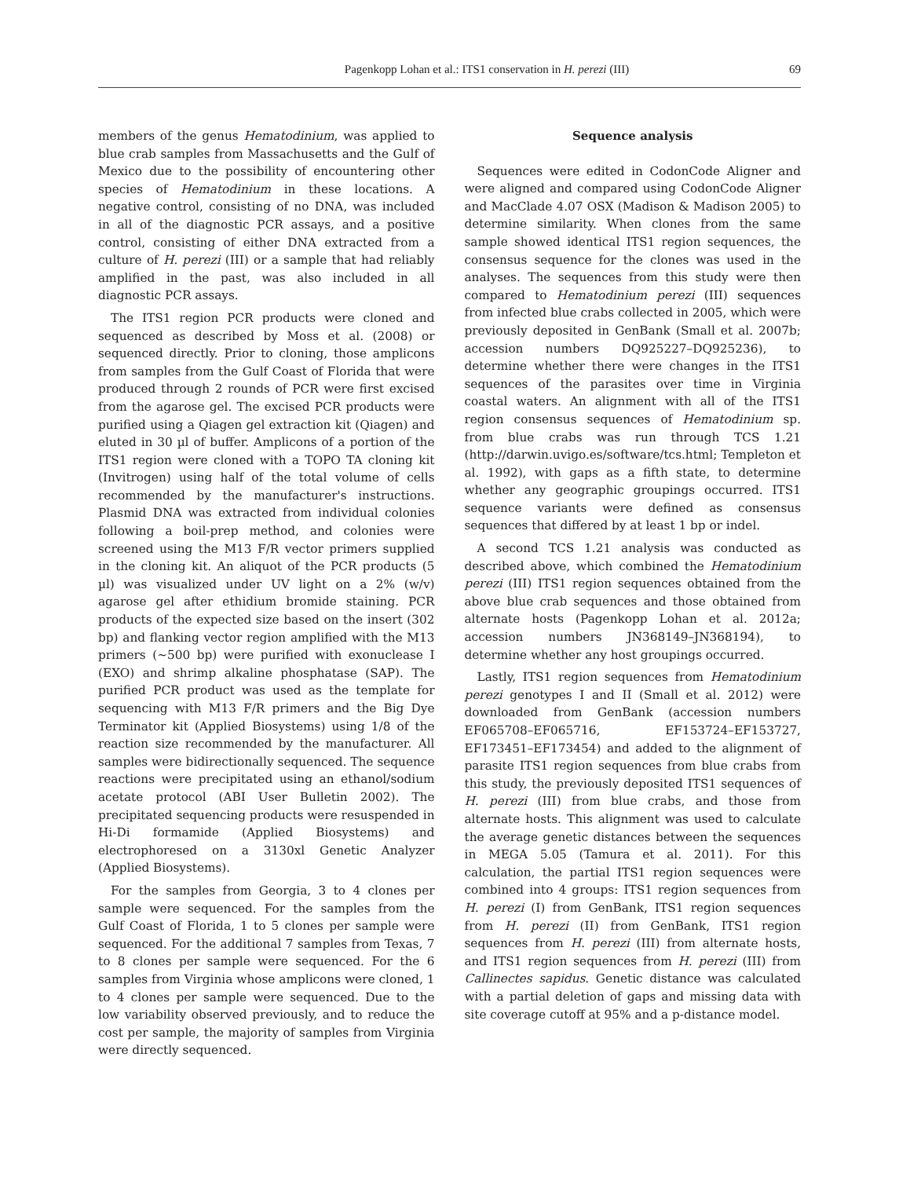Pagenkopp Lohan et al.: ITS1 conservation in H. perezi (III) 69
members of the genus Hematodinium, was applied to blue crab samples from Massachusetts and the Gulf of Mexico due to the possibility of encountering other species of Hematodinium in these locations. A negative control, consisting of no DNA, was included in all of the diagnostic PCR assays, and a positive control, consisting of either DNA extracted from a culture of H. perezi (III) or a sample that had reliably amplified in the past, was also included in all diagnostic PCR assays.
The ITS1 region PCR products were cloned and sequenced as described by Moss et al. (2008) or sequenced directly. Prior to cloning, those amplicons from samples from the Gulf Coast of Florida that were produced through 2 rounds of PCR were first excised from the agarose gel. The excised PCR products were purified using a Qiagen gel extraction kit (Qiagen) and eluted in 30 µl of buffer. Amplicons of a portion of the ITS1 region were cloned with a TOPO TA cloning kit (Invitrogen) using half of the total volume of cells recommended by the manufacturer's instructions. Plasmid DNA was extracted from individual colonies following a boil-prep method, and colonies were screened using the M13 F/R vector primers supplied in the cloning kit. An aliquot of the PCR products (5 µl) was visualized under UV light on a 2% (w/v) agarose gel after ethidium bromide staining. PCR products of the expected size based on the insert (302 bp) and flanking vector region amplified with the M13 primers (~500 bp) were purified with exonuclease I (EXO) and shrimp alkaline phosphatase (SAP). The purified PCR product was used as the template for sequencing with M13 F/R primers and the Big Dye Terminator kit (Applied Biosystems) using 1/8 of the reaction size recommended by the manufacturer. All samples were bidirectionally sequenced. The sequence reactions were precipitated using an ethanol/sodium acetate protocol (ABI User Bulletin 2002). The precipitated sequencing products were resuspended in Hi-Di formamide (Applied Biosystems) and electrophoresed on a 3130xl Genetic Analyzer (Applied Biosystems).
For the samples from Georgia, 3 to 4 clones per sample were sequenced. For the samples from the Gulf Coast of Florida, 1 to 5 clones per sample were sequenced. For the additional 7 samples from Texas, 7 to 8 clones per sample were sequenced. For the 6 samples from Virginia whose amplicons were cloned, 1 to 4 clones per sample were sequenced. Due to the low variability observed previously, and to reduce the cost per sample, the majority of samples from Virginia were directly sequenced.
Sequence analysis
Sequences were edited in CodonCode Aligner and were aligned and compared using CodonCode Aligner and MacClade 4.07 OSX (Madison & Madison 2005) to determine similarity. When clones from the same sample showed identical ITS1 region sequences, the consensus sequence for the clones was used in the analyses. The sequences from this study were then compared to Hematodinium perezi (III) sequences from infected blue crabs collected in 2005, which were previously deposited in GenBank (Small et al. 2007b; accession numbers DQ925227–DQ925236), to determine whether there were changes in the ITS1 sequences of the parasites over time in Virginia coastal waters. An alignment with all of the ITS1 region consensus sequences of Hematodinium sp. from blue crabs was run through TCS 1.21 (http://darwin.uvigo.es/software/tcs.html; Templeton et al. 1992), with gaps as a fifth state, to determine whether any geographic groupings occurred. ITS1 sequence variants were defined as consensus sequences that differed by at least 1 bp or indel.
A second TCS 1.21 analysis was conducted as described above, which combined the Hematodinium perezi (III) ITS1 region sequences obtained from the above blue crab sequences and those obtained from alternate hosts (Pagenkopp Lohan et al. 2012a; accession numbers JN368149–JN368194), to determine whether any host groupings occurred.
Lastly, ITS1 region sequences from Hematodinium perezi genotypes I and II (Small et al. 2012) were downloaded from GenBank (accession numbers EF065708–EF065716, EF153724–EF153727, EF173451–EF173454) and added to the alignment of parasite ITS1 region sequences from blue crabs from this study, the previously deposited ITS1 sequences of H. perezi (III) from blue crabs, and those from alternate hosts. This alignment was used to calculate the average genetic distances between the sequences in MEGA 5.05 (Tamura et al. 2011). For this calculation, the partial ITS1 region sequences were combined into 4 groups: ITS1 region sequences from H. perezi (I) from GenBank, ITS1 region sequences from H. perezi (II) from GenBank, ITS1 region sequences from H. perezi (III) from alternate hosts, and ITS1 region sequences from H. perezi (III) from Callinectes sapidus. Genetic distance was calculated with a partial deletion of gaps and missing data with site coverage cutoff at 95% and a p-distance model.